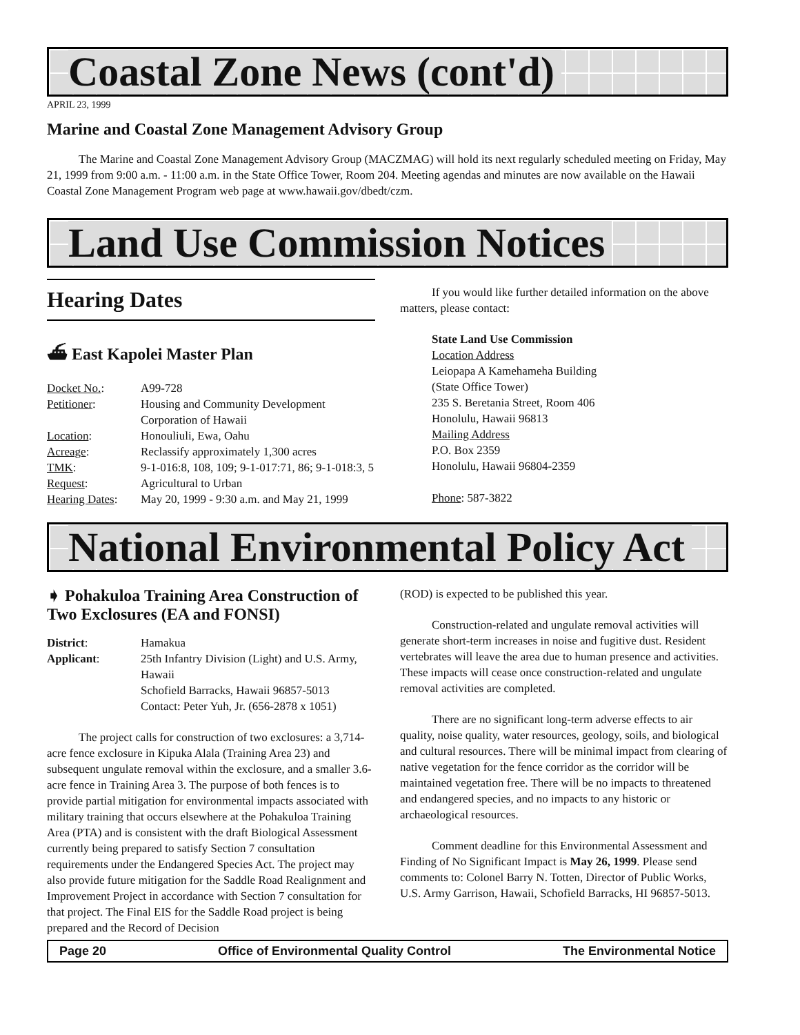Coastal Zone News (cont'd)
APRIL 23, 1999
Marine and Coastal Zone Management Advisory Group
The Marine and Coastal Zone Management Advisory Group (MACZMAG) will hold its next regularly scheduled meeting on Friday, May 21, 1999 from 9:00 a.m. - 11:00 a.m. in the State Office Tower, Room 204. Meeting agendas and minutes are now available on the Hawaii Coastal Zone Management Program web page at www.hawaii.gov/dbedt/czm.
Land Use Commission Notices
Hearing Dates
⛴ East Kapolei Master Plan
| Docket No. : | A99-728 |
| Petitioner : | Housing and Community Development Corporation of Hawaii |
| Location : | Honouliuli, Ewa, Oahu |
| Acreage : | Reclassify approximately 1,300 acres |
| TMK : | 9-1-016:8, 108, 109; 9-1-017:71, 86; 9-1-018:3, 5 |
| Request : | Agricultural to Urban |
| Hearing Dates : | May 20, 1999 - 9:30 a.m. and May 21, 1999 |
If you would like further detailed information on the above matters, please contact:
State Land Use Commission
Location Address
Leiopapa A Kamehameha Building
(State Office Tower)
235 S. Beretania Street, Room 406
Honolulu, Hawaii 96813
Mailing Address
P.O. Box 2359
Honolulu, Hawaii 96804-2359
Phone: 587-3822
National Environmental Policy Act
➧ Pohakuloa Training Area Construction of Two Exclosures (EA and FONSI)
| District : | Hamakua |
| Applicant : | 25th Infantry Division (Light) and U.S. Army, Hawaii Schofield Barracks, Hawaii 96857-5013 Contact: Peter Yuh, Jr. (656-2878 x 1051) |
The project calls for construction of two exclosures: a 3,714-acre fence exclosure in Kipuka Alala (Training Area 23) and subsequent ungulate removal within the exclosure, and a smaller 3.6-acre fence in Training Area 3. The purpose of both fences is to provide partial mitigation for environmental impacts associated with military training that occurs elsewhere at the Pohakuloa Training Area (PTA) and is consistent with the draft Biological Assessment currently being prepared to satisfy Section 7 consultation requirements under the Endangered Species Act. The project may also provide future mitigation for the Saddle Road Realignment and Improvement Project in accordance with Section 7 consultation for that project. The Final EIS for the Saddle Road project is being prepared and the Record of Decision
(ROD) is expected to be published this year.
Construction-related and ungulate removal activities will generate short-term increases in noise and fugitive dust. Resident vertebrates will leave the area due to human presence and activities. These impacts will cease once construction-related and ungulate removal activities are completed.
There are no significant long-term adverse effects to air quality, noise quality, water resources, geology, soils, and biological and cultural resources. There will be minimal impact from clearing of native vegetation for the fence corridor as the corridor will be maintained vegetation free. There will be no impacts to threatened and endangered species, and no impacts to any historic or archaeological resources.
Comment deadline for this Environmental Assessment and Finding of No Significant Impact is May 26, 1999. Please send comments to: Colonel Barry N. Totten, Director of Public Works, U.S. Army Garrison, Hawaii, Schofield Barracks, HI 96857-5013.
Page 20 Office of Environmental Quality Control The Environmental Notice